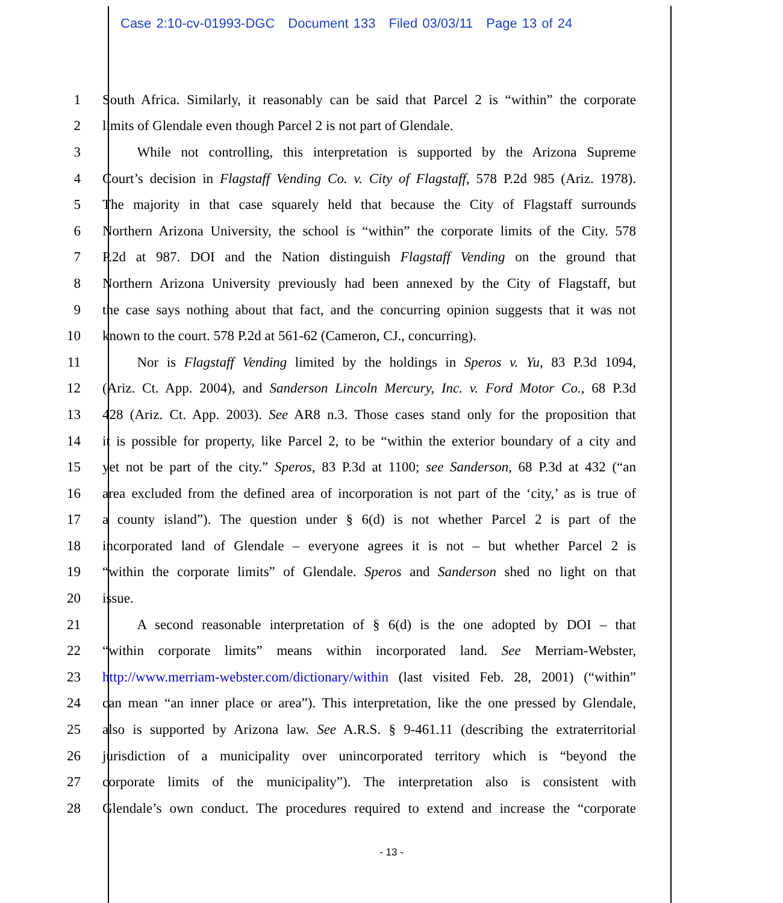Case 2:10-cv-01993-DGC Document 133 Filed 03/03/11 Page 13 of 24
1 South Africa. Similarly, it reasonably can be said that Parcel 2 is “within” the corporate
2 limits of Glendale even though Parcel 2 is not part of Glendale.
3    While not controlling, this interpretation is supported by the Arizona Supreme
4 Court’s decision in Flagstaff Vending Co. v. City of Flagstaff, 578 P.2d 985 (Ariz. 1978).
5 The majority in that case squarely held that because the City of Flagstaff surrounds
6 Northern Arizona University, the school is “within” the corporate limits of the City. 578
7 P.2d at 987. DOI and the Nation distinguish Flagstaff Vending on the ground that
8 Northern Arizona University previously had been annexed by the City of Flagstaff, but
9 the case says nothing about that fact, and the concurring opinion suggests that it was not
10 known to the court. 578 P.2d at 561-62 (Cameron, CJ., concurring).
11    Nor is Flagstaff Vending limited by the holdings in Speros v. Yu, 83 P.3d 1094,
12 (Ariz. Ct. App. 2004), and Sanderson Lincoln Mercury, Inc. v. Ford Motor Co., 68 P.3d
13 428 (Ariz. Ct. App. 2003). See AR8 n.3. Those cases stand only for the proposition that
14 it is possible for property, like Parcel 2, to be “within the exterior boundary of a city and
15 yet not be part of the city.” Speros, 83 P.3d at 1100; see Sanderson, 68 P.3d at 432 (“an
16 area excluded from the defined area of incorporation is not part of the ‘city,’ as is true of
17 a county island”). The question under § 6(d) is not whether Parcel 2 is part of the
18 incorporated land of Glendale – everyone agrees it is not – but whether Parcel 2 is
19 “within the corporate limits” of Glendale. Speros and Sanderson shed no light on that
20 issue.
21    A second reasonable interpretation of § 6(d) is the one adopted by DOI – that
22 “within corporate limits” means within incorporated land. See Merriam-Webster,
23 http://www.merriam-webster.com/dictionary/within (last visited Feb. 28, 2001) (“within”
24 can mean “an inner place or area”). This interpretation, like the one pressed by Glendale,
25 also is supported by Arizona law. See A.R.S. § 9-461.11 (describing the extraterritorial
26 jurisdiction of a municipality over unincorporated territory which is “beyond the
27 corporate limits of the municipality”). The interpretation also is consistent with
28 Glendale’s own conduct. The procedures required to extend and increase the “corporate
- 13 -